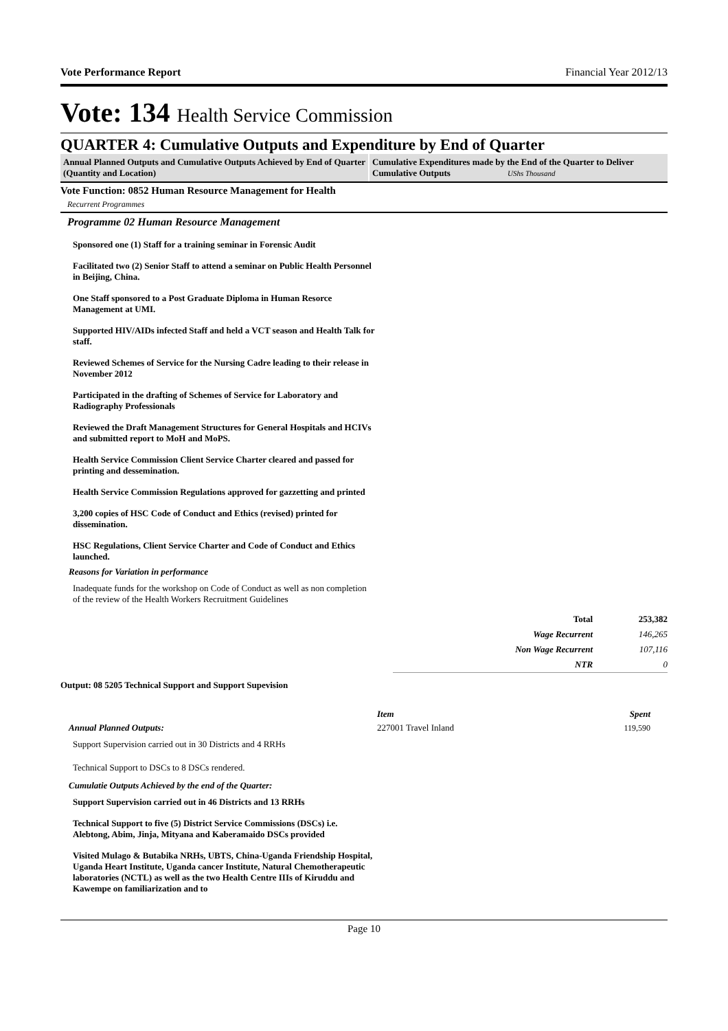Vote Performance Report Financial Year 2012/13
Vote: 134 Health Service Commission
QUARTER 4: Cumulative Outputs and Expenditure by End of Quarter
Annual Planned Outputs and Cumulative Outputs Achieved by End of Quarter (Quantity and Location)
Cumulative Expenditures made by the End of the Quarter to Deliver Cumulative Outputs UShs Thousand
Vote Function: 0852 Human Resource Management for Health
Recurrent Programmes
Programme 02 Human Resource Management
Sponsored one (1) Staff for a training seminar in Forensic Audit
Facilitated two (2) Senior Staff to attend a seminar on Public Health Personnel in Beijing, China.
One Staff sponsored to a Post Graduate Diploma in Human Resorce Management at UMI.
Supported HIV/AIDs infected Staff and held a VCT season and Health Talk for staff.
Reviewed Schemes of Service for the Nursing Cadre leading to their release in November 2012
Participated in the drafting of Schemes of Service for Laboratory and Radiography Professionals
Reviewed the Draft Management Structures for General Hospitals and HCIVs and submitted report to MoH and MoPS.
Health Service Commission Client Service Charter cleared and passed for printing and dessemination.
Health Service Commission Regulations approved for gazzetting and printed
3,200 copies of HSC Code of Conduct and Ethics (revised) printed for dissemination.
HSC Regulations, Client Service Charter and Code of Conduct and Ethics launched.
Reasons for Variation in performance
Inadequate funds for the workshop on Code of Conduct as well as non completion of the review of the Health Workers Recruitment Guidelines
| Total | 253,382 |
| Wage Recurrent | 146,265 |
| Non Wage Recurrent | 107,116 |
| NTR | 0 |
Output: 08 5205 Technical Support and Support Supevision
Annual Planned Outputs:
Support Supervision carried out in 30 Districts and 4 RRHs
Technical Support to DSCs to 8 DSCs rendered.
Cumulatie Outputs Achieved by the end of the Quarter:
Support Supervision carried out in 46 Districts and 13 RRHs
Technical Support to five (5) District Service Commissions (DSCs) i.e. Alebtong, Abim, Jinja, Mityana and Kaberamaido DSCs provided
Visited Mulago & Butabika NRHs, UBTS, China-Uganda Friendship Hospital, Uganda Heart Institute, Uganda cancer Institute, Natural Chemotherapeutic laboratories (NCTL) as well as the two Health Centre IIIs of Kiruddu and Kawempe on familiarization and to
| Item | Spent |
| --- | --- |
| 227001 Travel Inland | 119,590 |
Page 10